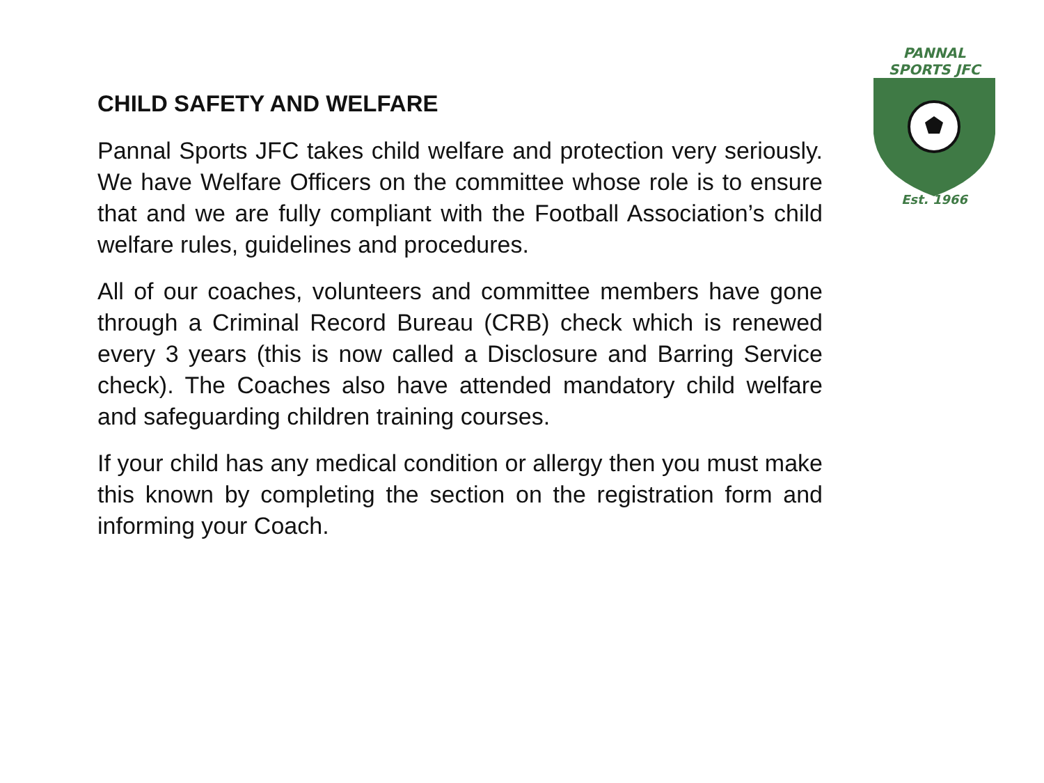CHILD SAFETY AND WELFARE
Pannal Sports JFC takes child welfare and protection very seriously. We have Welfare Officers on the committee whose role is to ensure that and we are fully compliant with the Football Association’s child welfare rules, guidelines and procedures.
All of our coaches, volunteers and committee members have gone through a Criminal Record Bureau (CRB) check which is renewed every 3 years (this is now called a Disclosure and Barring Service check). The Coaches also have attended mandatory child welfare and safeguarding children training courses.
If your child has any medical condition or allergy then you must make this known by completing the section on the registration form and informing your Coach.
PANNAL
SPORTS JFC
Est. 1966